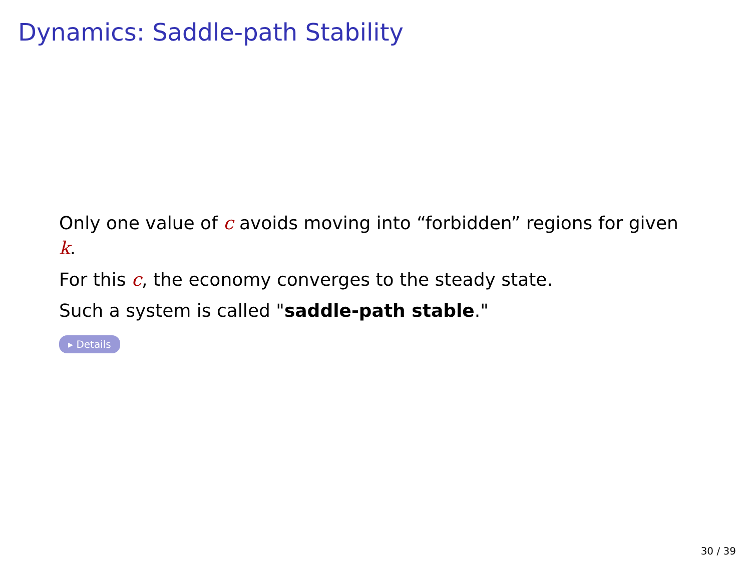Dynamics: Saddle-path Stability
Only one value of c avoids moving into “forbidden” regions for given k.
For this c, the economy converges to the steady state.
Such a system is called "saddle-path stable."
▸ Details
30 / 39